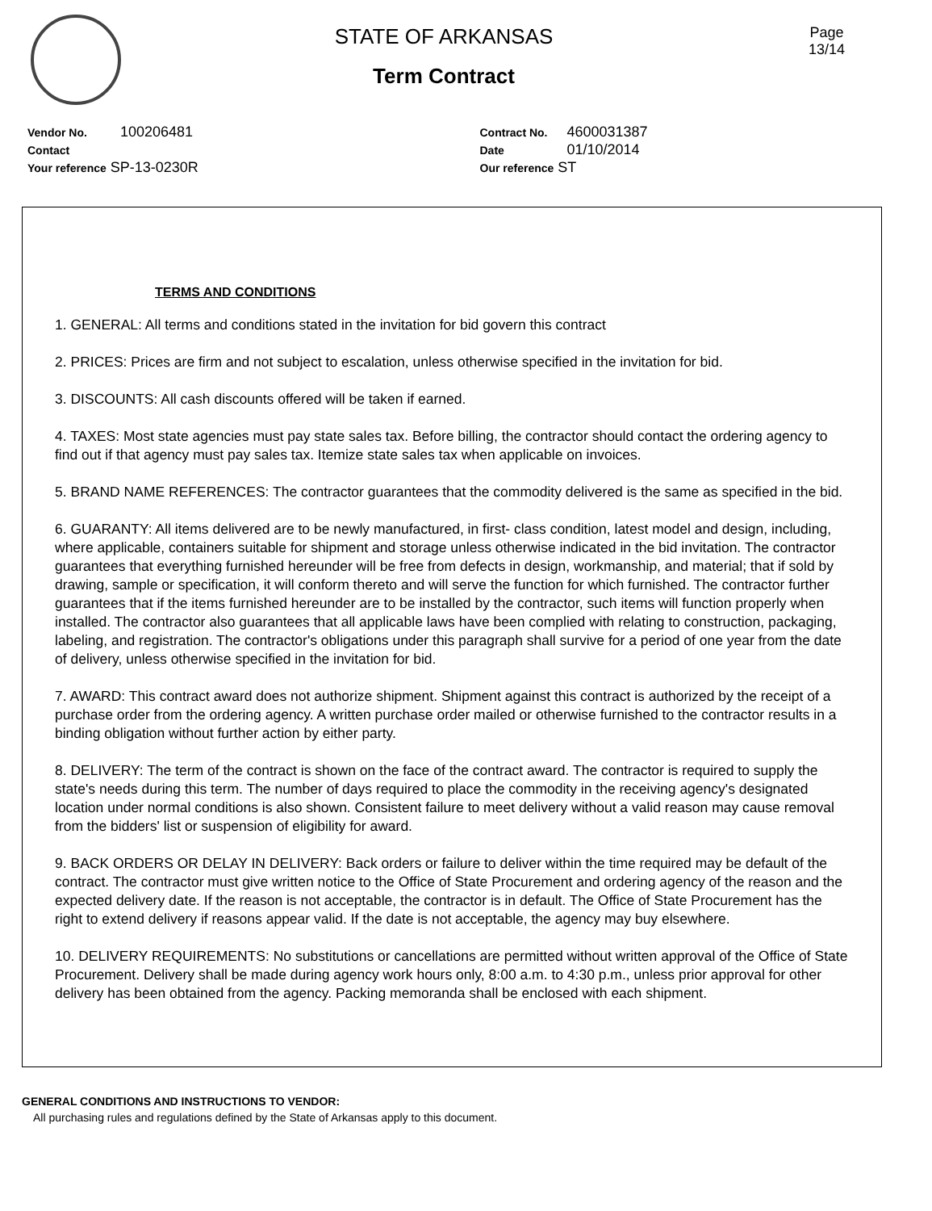STATE OF ARKANSAS
Term Contract
Page
13/14
Vendor No. 100206481
Contact
Your reference SP-13-0230R
Contract No. 4600031387
Date 01/10/2014
Our reference ST
TERMS AND CONDITIONS
1. GENERAL: All terms and conditions stated in the invitation for bid govern this contract
2. PRICES: Prices are firm and not subject to escalation, unless otherwise specified in the invitation for bid.
3. DISCOUNTS: All cash discounts offered will be taken if earned.
4. TAXES: Most state agencies must pay state sales tax. Before billing, the contractor should contact the ordering agency to find out if that agency must pay sales tax. Itemize state sales tax when applicable on invoices.
5. BRAND NAME REFERENCES: The contractor guarantees that the commodity delivered is the same as specified in the bid.
6. GUARANTY: All items delivered are to be newly manufactured, in first- class condition, latest model and design, including, where applicable, containers suitable for shipment and storage unless otherwise indicated in the bid invitation. The contractor guarantees that everything furnished hereunder will be free from defects in design, workmanship, and material; that if sold by drawing, sample or specification, it will conform thereto and will serve the function for which furnished. The contractor further guarantees that if the items furnished hereunder are to be installed by the contractor, such items will function properly when installed. The contractor also guarantees that all applicable laws have been complied with relating to construction, packaging, labeling, and registration. The contractor's obligations under this paragraph shall survive for a period of one year from the date of delivery, unless otherwise specified in the invitation for bid.
7. AWARD: This contract award does not authorize shipment. Shipment against this contract is authorized by the receipt of a purchase order from the ordering agency. A written purchase order mailed or otherwise furnished to the contractor results in a binding obligation without further action by either party.
8. DELIVERY: The term of the contract is shown on the face of the contract award. The contractor is required to supply the state's needs during this term. The number of days required to place the commodity in the receiving agency's designated location under normal conditions is also shown. Consistent failure to meet delivery without a valid reason may cause removal from the bidders' list or suspension of eligibility for award.
9. BACK ORDERS OR DELAY IN DELIVERY: Back orders or failure to deliver within the time required may be default of the contract. The contractor must give written notice to the Office of State Procurement and ordering agency of the reason and the expected delivery date. If the reason is not acceptable, the contractor is in default. The Office of State Procurement has the right to extend delivery if reasons appear valid. If the date is not acceptable, the agency may buy elsewhere.
10. DELIVERY REQUIREMENTS: No substitutions or cancellations are permitted without written approval of the Office of State Procurement. Delivery shall be made during agency work hours only, 8:00 a.m. to 4:30 p.m., unless prior approval for other delivery has been obtained from the agency. Packing memoranda shall be enclosed with each shipment.
GENERAL CONDITIONS AND INSTRUCTIONS TO VENDOR:
All purchasing rules and regulations defined by the State of Arkansas apply to this document.